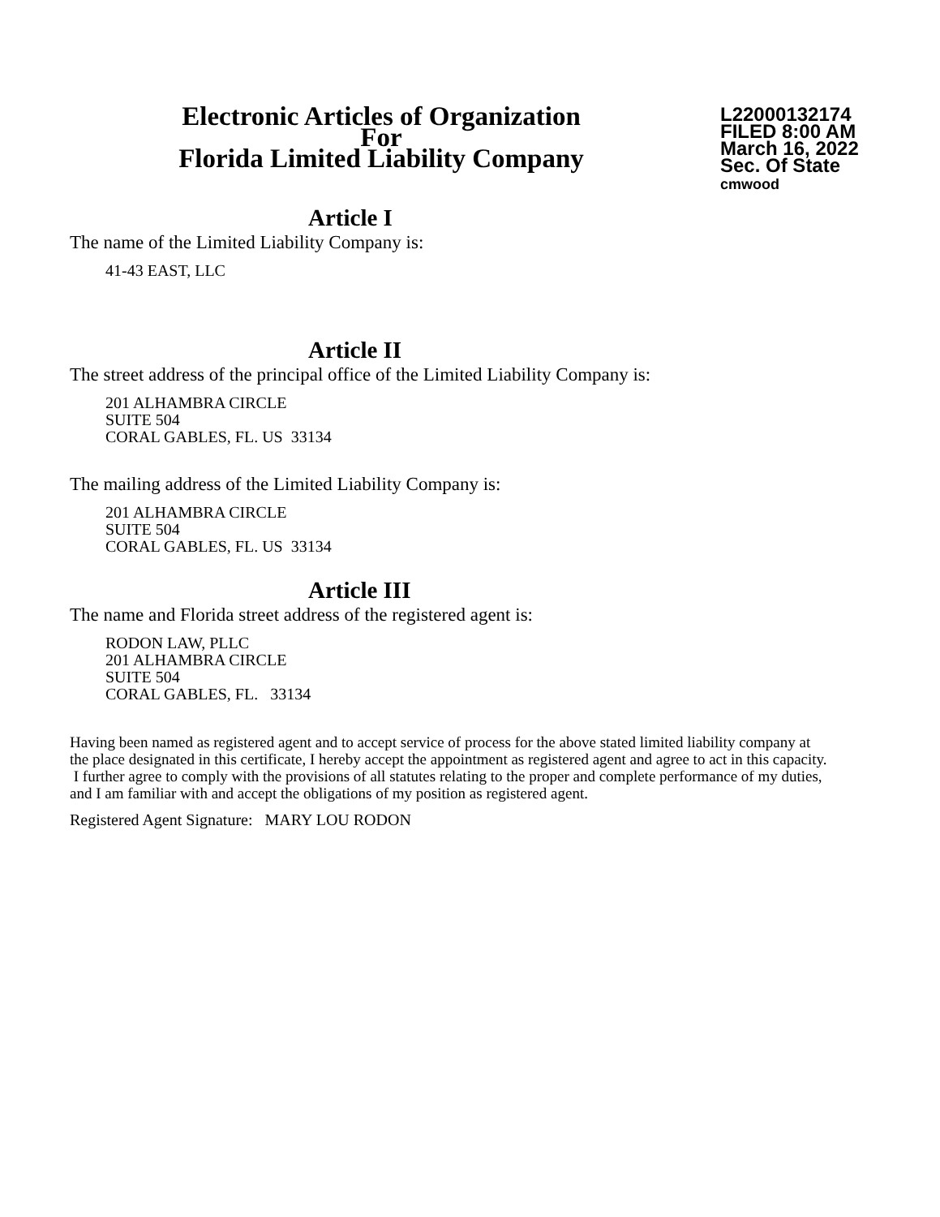Electronic Articles of Organization
For
Florida Limited Liability Company
L22000132174
FILED 8:00 AM
March 16, 2022
Sec. Of State
cmwood
Article I
The name of the Limited Liability Company is:
41-43 EAST, LLC
Article II
The street address of the principal office of the Limited Liability Company is:
201 ALHAMBRA CIRCLE
SUITE 504
CORAL GABLES, FL. US 33134
The mailing address of the Limited Liability Company is:
201 ALHAMBRA CIRCLE
SUITE 504
CORAL GABLES, FL. US 33134
Article III
The name and Florida street address of the registered agent is:
RODON LAW, PLLC
201 ALHAMBRA CIRCLE
SUITE 504
CORAL GABLES, FL. 33134
Having been named as registered agent and to accept service of process for the above stated limited liability company at the place designated in this certificate, I hereby accept the appointment as registered agent and agree to act in this capacity. I further agree to comply with the provisions of all statutes relating to the proper and complete performance of my duties, and I am familiar with and accept the obligations of my position as registered agent.
Registered Agent Signature: MARY LOU RODON